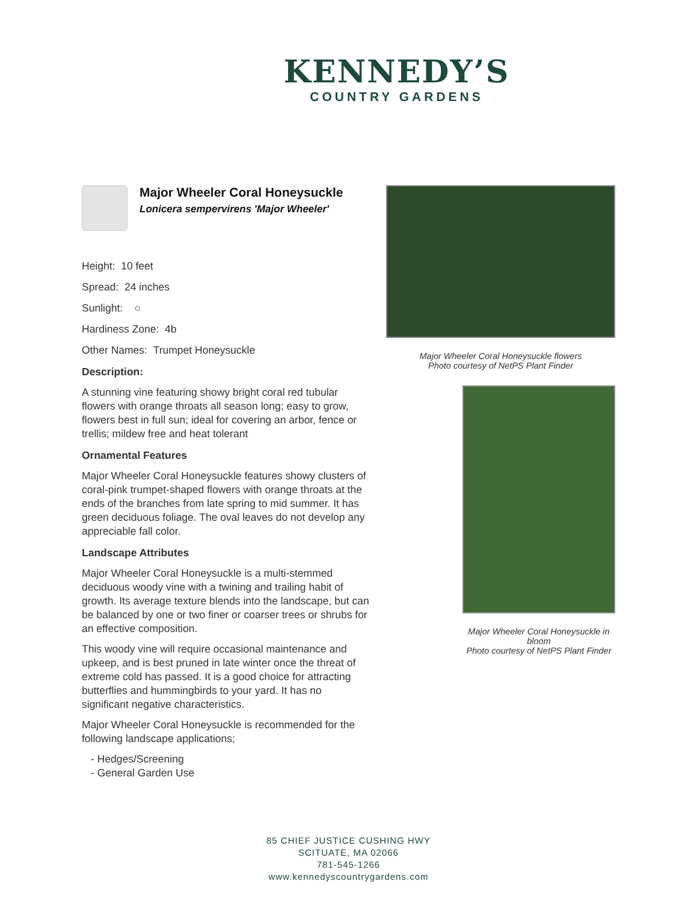KENNEDY’S
COUNTRY GARDENS
Major Wheeler Coral Honeysuckle
Lonicera sempervirens 'Major Wheeler'
Height: 10 feet
Spread: 24 inches
Sunlight: ○
Hardiness Zone: 4b
Other Names: Trumpet Honeysuckle
Description:
A stunning vine featuring showy bright coral red tubular flowers with orange throats all season long; easy to grow, flowers best in full sun; ideal for covering an arbor, fence or trellis; mildew free and heat tolerant
Ornamental Features
Major Wheeler Coral Honeysuckle features showy clusters of coral-pink trumpet-shaped flowers with orange throats at the ends of the branches from late spring to mid summer. It has green deciduous foliage. The oval leaves do not develop any appreciable fall color.
Landscape Attributes
Major Wheeler Coral Honeysuckle is a multi-stemmed deciduous woody vine with a twining and trailing habit of growth. Its average texture blends into the landscape, but can be balanced by one or two finer or coarser trees or shrubs for an effective composition.
This woody vine will require occasional maintenance and upkeep, and is best pruned in late winter once the threat of extreme cold has passed. It is a good choice for attracting butterflies and hummingbirds to your yard. It has no significant negative characteristics.
Major Wheeler Coral Honeysuckle is recommended for the following landscape applications;
- Hedges/Screening
- General Garden Use
Major Wheeler Coral Honeysuckle flowers
Photo courtesy of NetPS Plant Finder
Major Wheeler Coral Honeysuckle in bloom
Photo courtesy of NetPS Plant Finder
85 CHIEF JUSTICE CUSHING HWY
SCITUATE, MA 02066
781-545-1266
www.kennedyscountrygardens.com